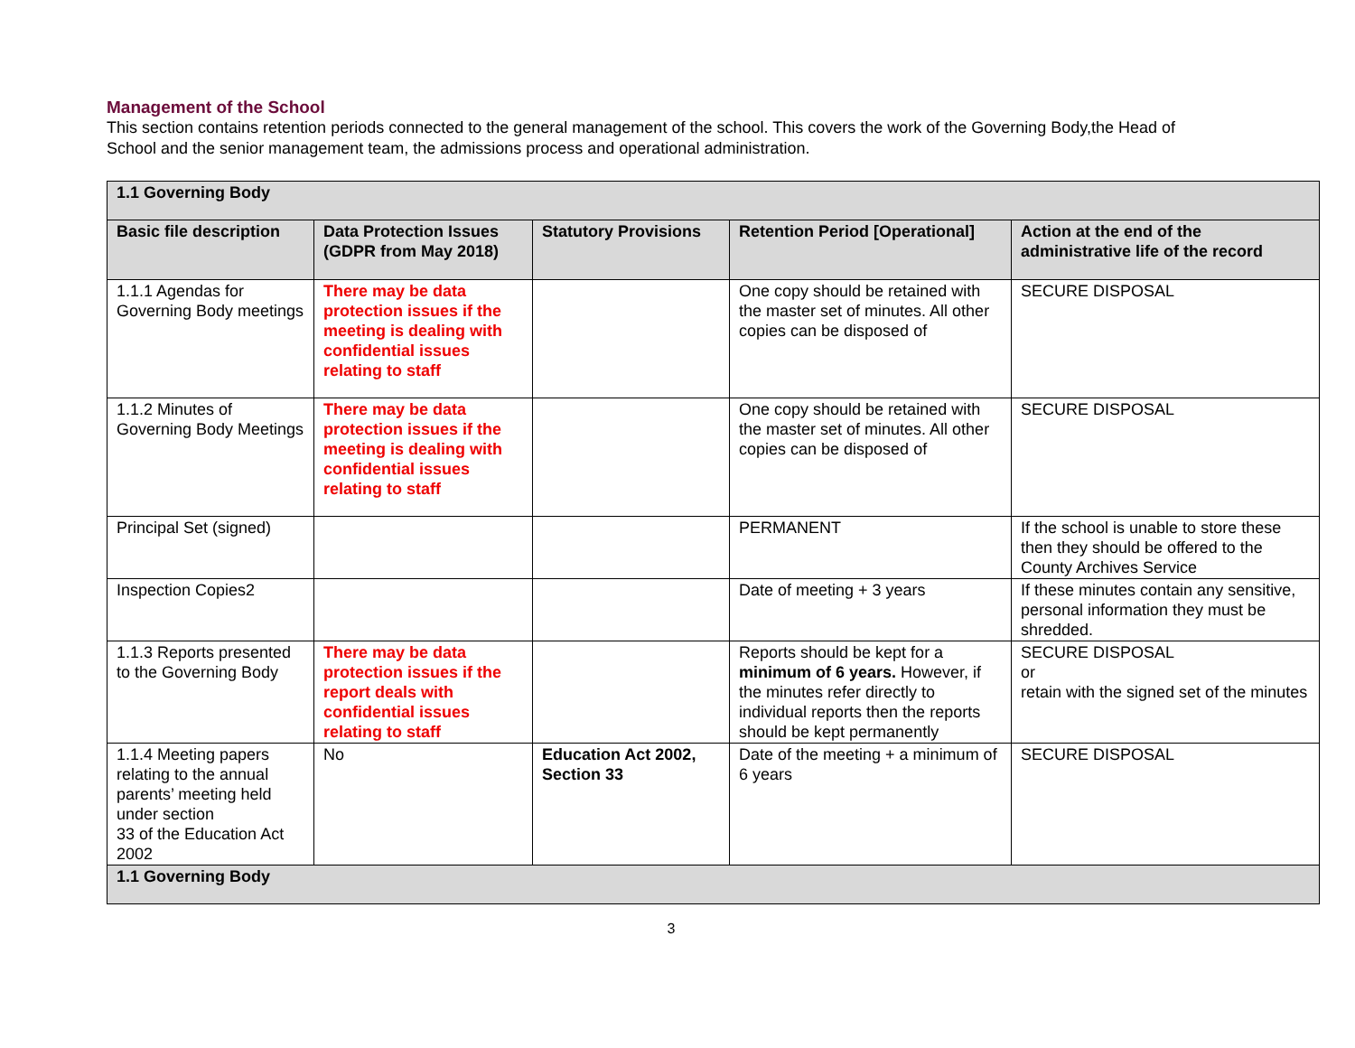Management of the School
This section contains retention periods connected to the general management of the school. This covers the work of the Governing Body,the Head of School and the senior management team, the admissions process and operational administration.
| 1.1 Governing Body | | | | |
| --- | --- | --- | --- | --- |
| Basic file description | Data Protection Issues (GDPR from May 2018) | Statutory Provisions | Retention Period [Operational] | Action at the end of the administrative life of the record |
| 1.1.1 Agendas for Governing Body meetings | There may be data protection issues if the meeting is dealing with confidential issues relating to staff | | One copy should be retained with the master set of minutes. All other copies can be disposed of | SECURE DISPOSAL |
| 1.1.2 Minutes of Governing Body Meetings | There may be data protection issues if the meeting is dealing with confidential issues relating to staff | | One copy should be retained with the master set of minutes. All other copies can be disposed of | SECURE DISPOSAL |
| Principal Set (signed) | | | PERMANENT | If the school is unable to store these then they should be offered to the County Archives Service |
| Inspection Copies2 | | | Date of meeting + 3 years | If these minutes contain any sensitive, personal information they must be shredded. |
| 1.1.3 Reports presented to the Governing Body | There may be data protection issues if the report deals with confidential issues relating to staff | | Reports should be kept for a minimum of 6 years. However, if the minutes refer directly to individual reports then the reports should be kept permanently | SECURE DISPOSAL or retain with the signed set of the minutes |
| 1.1.4 Meeting papers relating to the annual parents’ meeting held under section 33 of the Education Act 2002 | No | Education Act 2002, Section 33 | Date of the meeting + a minimum of 6 years | SECURE DISPOSAL |
| 1.1 Governing Body | | | | |
3